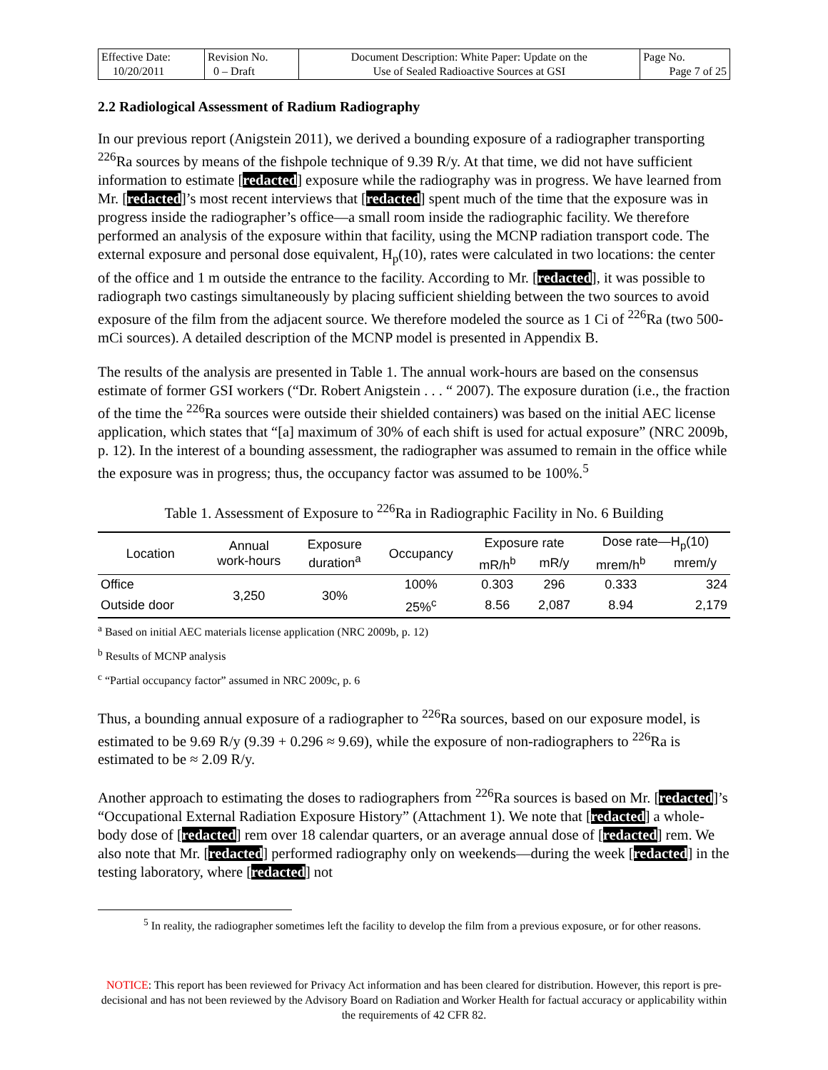| Effective Date: 10/20/2011 | Revision No. 0 – Draft | Document Description: White Paper: Update on the Use of Sealed Radioactive Sources at GSI | Page No. Page 7 of 25 |
2.2 Radiological Assessment of Radium Radiography
In our previous report (Anigstein 2011), we derived a bounding exposure of a radiographer transporting <sup>226</sup>Ra sources by means of the fishpole technique of 9.39 R/y. At that time, we did not have sufficient information to estimate [redacted] exposure while the radiography was in progress. We have learned from Mr. [redacted]’s most recent interviews that [redacted] spent much of the time that the exposure was in progress inside the radiographer’s office—a small room inside the radiographic facility. We therefore performed an analysis of the exposure within that facility, using the MCNP radiation transport code. The external exposure and personal dose equivalent, H<sub>p</sub>(10), rates were calculated in two locations: the center of the office and 1 m outside the entrance to the facility. According to Mr. [redacted], it was possible to radiograph two castings simultaneously by placing sufficient shielding between the two sources to avoid exposure of the film from the adjacent source. We therefore modeled the source as 1 Ci of <sup>226</sup>Ra (two 500-mCi sources). A detailed description of the MCNP model is presented in Appendix B.
The results of the analysis are presented in Table 1. The annual work-hours are based on the consensus estimate of former GSI workers (“Dr. Robert Anigstein . . . “ 2007). The exposure duration (i.e., the fraction of the time the <sup>226</sup>Ra sources were outside their shielded containers) was based on the initial AEC license application, which states that “[a] maximum of 30% of each shift is used for actual exposure” (NRC 2009b, p. 12). In the interest of a bounding assessment, the radiographer was assumed to remain in the office while the exposure was in progress; thus, the occupancy factor was assumed to be 100%.<sup>5</sup>
Table 1. Assessment of Exposure to <sup>226</sup>Ra in Radiographic Facility in No. 6 Building
| Location | Annual work-hours | Exposure duration<sup>a</sup> | Occupancy | Exposure rate | | Dose rate—H<sub>p</sub>(10) | |
| --- | --- | --- | --- | --- | --- | --- | --- |
| | | | | mR/h<sup>b</sup> | mR/y | mrem/h<sup>b</sup> | mrem/y |
| Office | 3,250 | 30% | 100% | 0.303 | 296 | 0.333 | 324 |
| Outside door | | | 25%<sup>c</sup> | 8.56 | 2,087 | 8.94 | 2,179 |
<sup>a</sup> Based on initial AEC materials license application (NRC 2009b, p. 12)
<sup>b</sup> Results of MCNP analysis
<sup>c</sup> “Partial occupancy factor” assumed in NRC 2009c, p. 6
Thus, a bounding annual exposure of a radiographer to <sup>226</sup>Ra sources, based on our exposure model, is estimated to be 9.69 R/y (9.39 + 0.296 ≈ 9.69), while the exposure of non-radiographers to <sup>226</sup>Ra is estimated to be ≈ 2.09 R/y.
Another approach to estimating the doses to radiographers from <sup>226</sup>Ra sources is based on Mr. [redacted]’s “Occupational External Radiation Exposure History” (Attachment 1). We note that [redacted] a whole-body dose of [redacted] rem over 18 calendar quarters, or an average annual dose of [redacted] rem. We also note that Mr. [redacted] performed radiography only on weekends—during the week [redacted] in the testing laboratory, where [redacted] not
<sup>5</sup> In reality, the radiographer sometimes left the facility to develop the film from a previous exposure, or for other reasons.
NOTICE: This report has been reviewed for Privacy Act information and has been cleared for distribution. However, this report is pre-decisional and has not been reviewed by the Advisory Board on Radiation and Worker Health for factual accuracy or applicability within the requirements of 42 CFR 82.